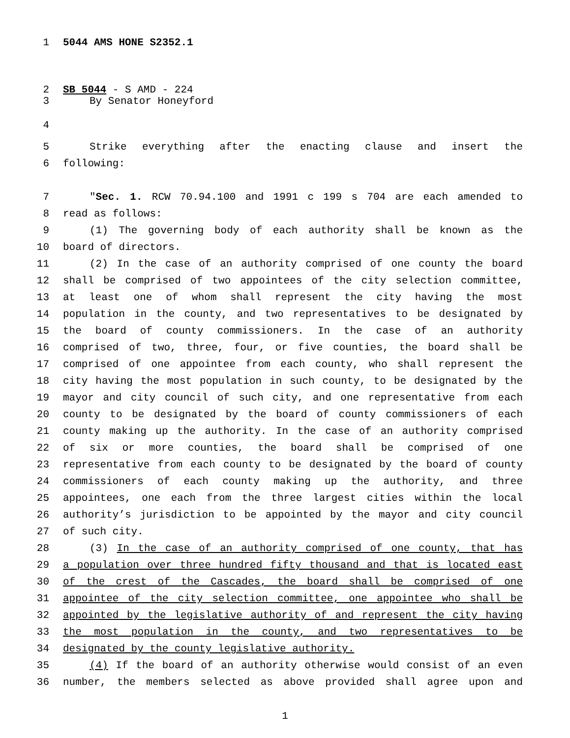1 5044 AMS HONE S2352.1
2 SB 5044 - S AMD - 224
3 By Senator Honeyford
4
5 Strike everything after the enacting clause and insert the
6 following:
7 "Sec. 1. RCW 70.94.100 and 1991 c 199 s 704 are each amended to
8 read as follows:
9 (1) The governing body of each authority shall be known as the
10 board of directors.
11 (2) In the case of an authority comprised of one county the board
12 shall be comprised of two appointees of the city selection committee,
13 at least one of whom shall represent the city having the most
14 population in the county, and two representatives to be designated by
15 the board of county commissioners. In the case of an authority
16 comprised of two, three, four, or five counties, the board shall be
17 comprised of one appointee from each county, who shall represent the
18 city having the most population in such county, to be designated by the
19 mayor and city council of such city, and one representative from each
20 county to be designated by the board of county commissioners of each
21 county making up the authority. In the case of an authority comprised
22 of six or more counties, the board shall be comprised of one
23 representative from each county to be designated by the board of county
24 commissioners of each county making up the authority, and three
25 appointees, one each from the three largest cities within the local
26 authority’s jurisdiction to be appointed by the mayor and city council
27 of such city.
28 (3) In the case of an authority comprised of one county, that has
29 a population over three hundred fifty thousand and that is located east
30 of the crest of the Cascades, the board shall be comprised of one
31 appointee of the city selection committee, one appointee who shall be
32 appointed by the legislative authority of and represent the city having
33 the most population in the county, and two representatives to be
34 designated by the county legislative authority.
35 (4) If the board of an authority otherwise would consist of an even
36 number, the members selected as above provided shall agree upon and
1